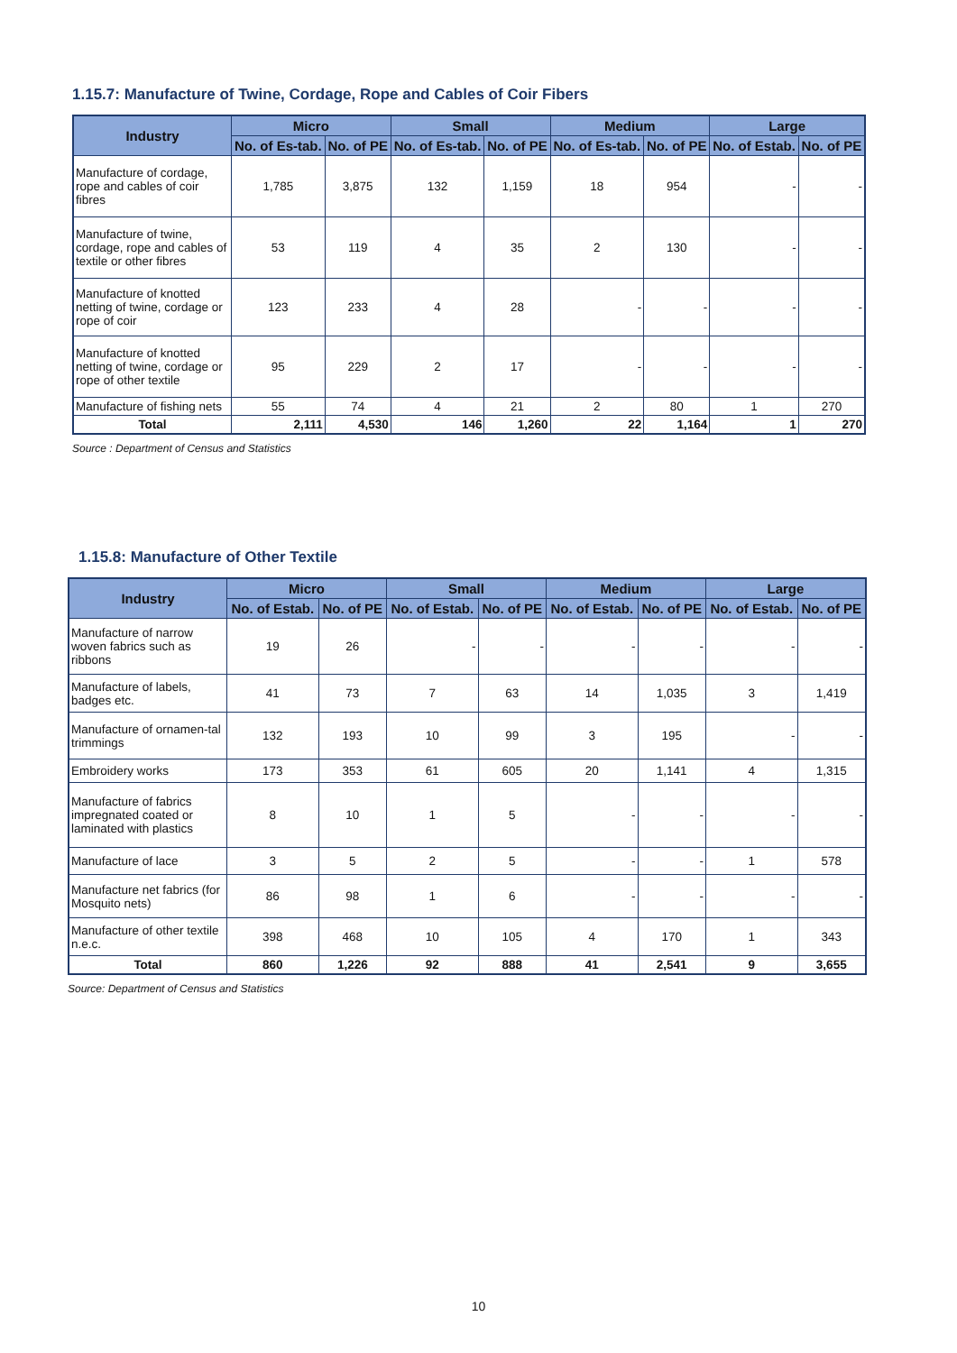1.15.7: Manufacture of Twine, Cordage, Rope and Cables of Coir Fibers
| Industry | Micro | | Small | | Medium | | Large | |
| --- | --- | --- | --- | --- | --- | --- | --- | --- |
| | No. of Es-tab. | No. of PE | No. of Es-tab. | No. of PE | No. of Es-tab. | No. of PE | No. of Estab. | No. of PE |
| Manufacture of cordage, rope and cables of coir fibres | 1,785 | 3,875 | 132 | 1,159 | 18 | 954 | - | - |
| Manufacture of twine, cordage, rope and cables of textile or other fibres | 53 | 119 | 4 | 35 | 2 | 130 | - | - |
| Manufacture of knotted netting of twine, cordage or rope of coir | 123 | 233 | 4 | 28 | - | - | - | - |
| Manufacture of knotted netting of twine, cordage or rope of other textile | 95 | 229 | 2 | 17 | - | - | - | - |
| Manufacture of fishing nets | 55 | 74 | 4 | 21 | 2 | 80 | 1 | 270 |
| Total | 2,111 | 4,530 | 146 | 1,260 | 22 | 1,164 | 1 | 270 |
Source : Department of Census and Statistics
1.15.8: Manufacture of Other Textile
| Industry | Micro | | Small | | Medium | | Large | |
| --- | --- | --- | --- | --- | --- | --- | --- | --- |
| | No. of Estab. | No. of PE | No. of Estab. | No. of PE | No. of Estab. | No. of PE | No. of Estab. | No. of PE |
| Manufacture of narrow woven fabrics such as ribbons | 19 | 26 | - | - | - | - | - | - |
| Manufacture of labels, badges etc. | 41 | 73 | 7 | 63 | 14 | 1,035 | 3 | 1,419 |
| Manufacture of ornamen-tal trimmings | 132 | 193 | 10 | 99 | 3 | 195 | - | - |
| Embroidery works | 173 | 353 | 61 | 605 | 20 | 1,141 | 4 | 1,315 |
| Manufacture of fabrics impregnated coated or laminated with plastics | 8 | 10 | 1 | 5 | - | - | - | - |
| Manufacture of lace | 3 | 5 | 2 | 5 | - | - | 1 | 578 |
| Manufacture net fabrics (for Mosquito nets) | 86 | 98 | 1 | 6 | - | - | - | - |
| Manufacture of other textile n.e.c. | 398 | 468 | 10 | 105 | 4 | 170 | 1 | 343 |
| Total | 860 | 1,226 | 92 | 888 | 41 | 2,541 | 9 | 3,655 |
Source: Department of Census and Statistics
10